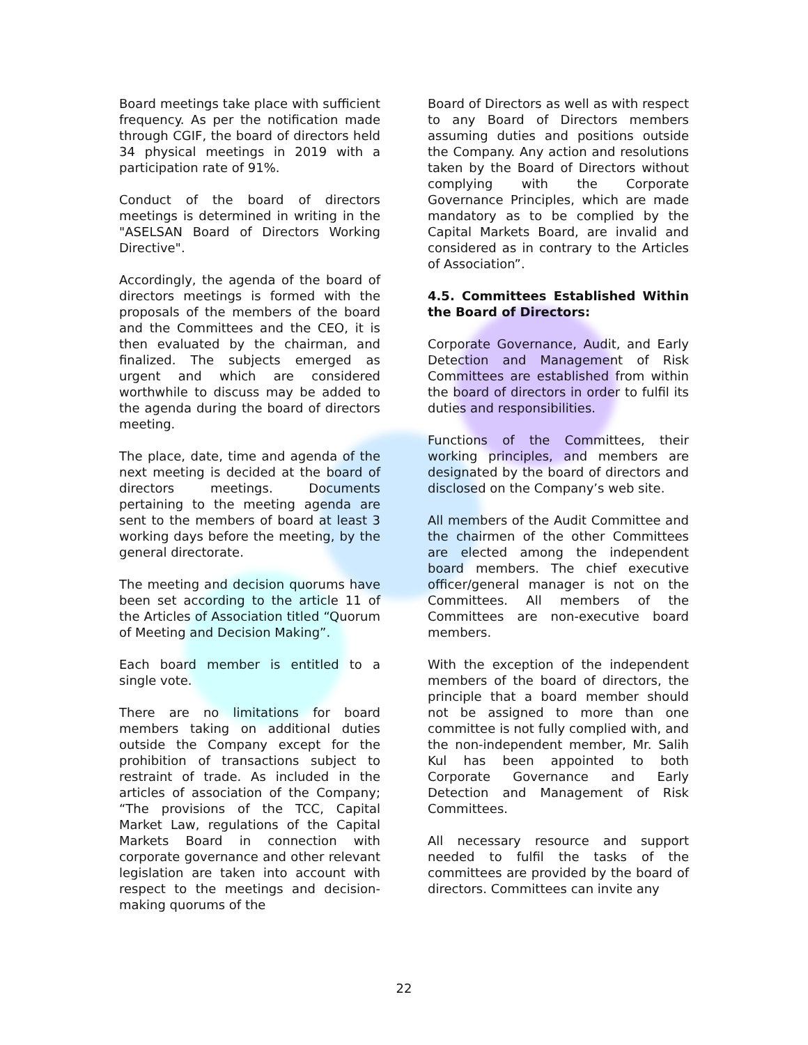Board meetings take place with sufficient frequency. As per the notification made through CGIF, the board of directors held 34 physical meetings in 2019 with a participation rate of 91%.
Conduct of the board of directors meetings is determined in writing in the "ASELSAN Board of Directors Working Directive".
Accordingly, the agenda of the board of directors meetings is formed with the proposals of the members of the board and the Committees and the CEO, it is then evaluated by the chairman, and finalized. The subjects emerged as urgent and which are considered worthwhile to discuss may be added to the agenda during the board of directors meeting.
The place, date, time and agenda of the next meeting is decided at the board of directors meetings. Documents pertaining to the meeting agenda are sent to the members of board at least 3 working days before the meeting, by the general directorate.
The meeting and decision quorums have been set according to the article 11 of the Articles of Association titled “Quorum of Meeting and Decision Making”.
Each board member is entitled to a single vote.
There are no limitations for board members taking on additional duties outside the Company except for the prohibition of transactions subject to restraint of trade. As included in the articles of association of the Company; “The provisions of the TCC, Capital Market Law, regulations of the Capital Markets Board in connection with corporate governance and other relevant legislation are taken into account with respect to the meetings and decision-making quorums of the
Board of Directors as well as with respect to any Board of Directors members assuming duties and positions outside the Company. Any action and resolutions taken by the Board of Directors without complying with the Corporate Governance Principles, which are made mandatory as to be complied by the Capital Markets Board, are invalid and considered as in contrary to the Articles of Association”.
4.5. Committees Established Within the Board of Directors:
Corporate Governance, Audit, and Early Detection and Management of Risk Committees are established from within the board of directors in order to fulfil its duties and responsibilities.
Functions of the Committees, their working principles, and members are designated by the board of directors and disclosed on the Company’s web site.
All members of the Audit Committee and the chairmen of the other Committees are elected among the independent board members. The chief executive officer/general manager is not on the Committees. All members of the Committees are non-executive board members.
With the exception of the independent members of the board of directors, the principle that a board member should not be assigned to more than one committee is not fully complied with, and the non-independent member, Mr. Salih Kul has been appointed to both Corporate Governance and Early Detection and Management of Risk Committees.
All necessary resource and support needed to fulfil the tasks of the committees are provided by the board of directors. Committees can invite any
22